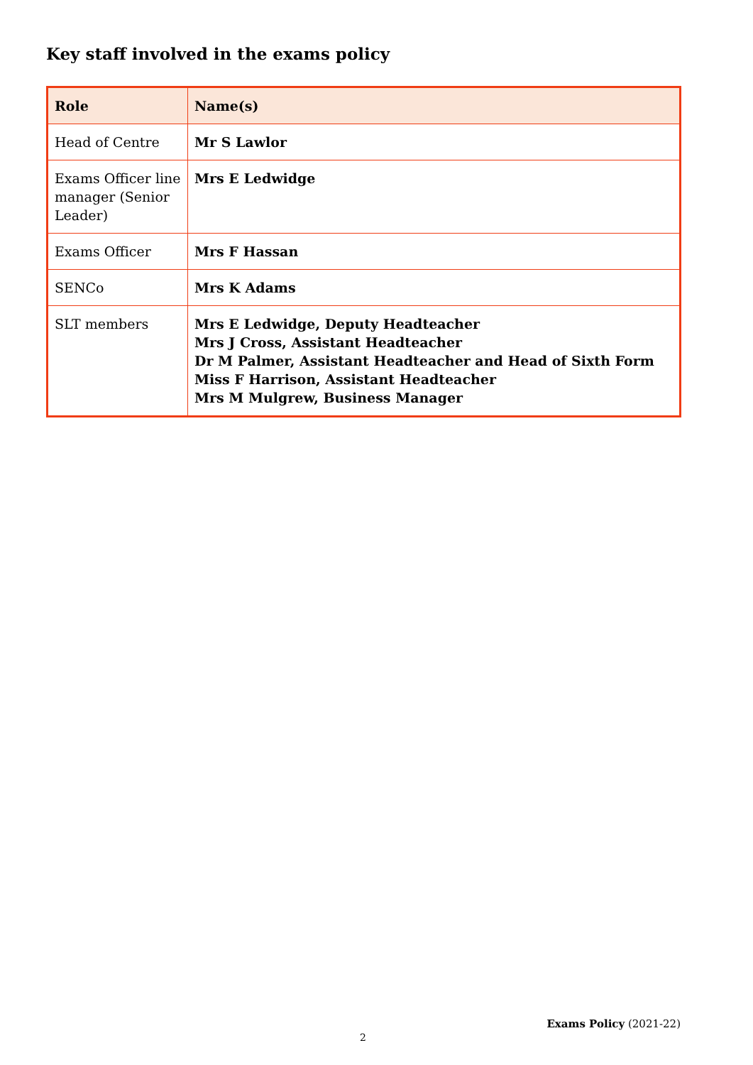Key staff involved in the exams policy
| Role | Name(s) |
| --- | --- |
| Head of Centre | Mr S Lawlor |
| Exams Officer line manager (Senior Leader) | Mrs E Ledwidge |
| Exams Officer | Mrs F Hassan |
| SENCo | Mrs K Adams |
| SLT members | Mrs E Ledwidge, Deputy Headteacher Mrs J Cross, Assistant Headteacher Dr M Palmer, Assistant Headteacher and Head of Sixth Form Miss F Harrison, Assistant Headteacher Mrs M Mulgrew, Business Manager |
Exams Policy (2021-22)
2